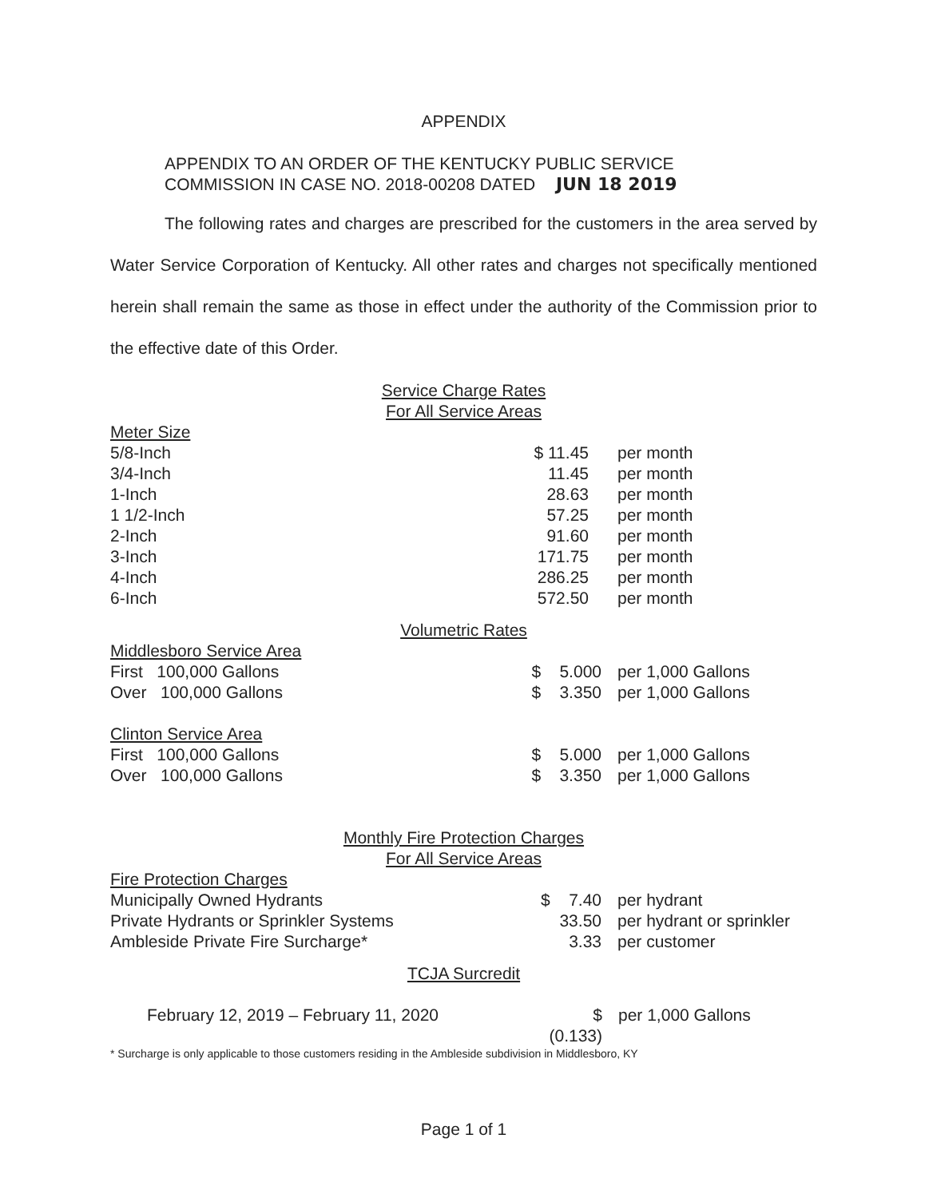APPENDIX
APPENDIX TO AN ORDER OF THE KENTUCKY PUBLIC SERVICE
COMMISSION IN CASE NO. 2018-00208 DATED JUN 18 2019
The following rates and charges are prescribed for the customers in the area served by Water Service Corporation of Kentucky. All other rates and charges not specifically mentioned herein shall remain the same as those in effect under the authority of the Commission prior to the effective date of this Order.
Service Charge Rates
For All Service Areas
| Meter Size | | |
| 5/8-Inch | $ 11.45 | per month |
| 3/4-Inch | 11.45 | per month |
| 1-Inch | 28.63 | per month |
| 1 1/2-Inch | 57.25 | per month |
| 2-Inch | 91.60 | per month |
| 3-Inch | 171.75 | per month |
| 4-Inch | 286.25 | per month |
| 6-Inch | 572.50 | per month |
Volumetric Rates
| Middlesboro Service Area | | |
| First 100,000 Gallons | $ 5.000 | per 1,000 Gallons |
| Over 100,000 Gallons | $ 3.350 | per 1,000 Gallons |
| Clinton Service Area | | |
| First 100,000 Gallons | $ 5.000 | per 1,000 Gallons |
| Over 100,000 Gallons | $ 3.350 | per 1,000 Gallons |
Monthly Fire Protection Charges
For All Service Areas
| Fire Protection Charges | | |
| Municipally Owned Hydrants | $ 7.40 | per hydrant |
| Private Hydrants or Sprinkler Systems | 33.50 | per hydrant or sprinkler |
| Ambleside Private Fire Surcharge* | 3.33 | per customer |
TCJA Surcredit
| February 12, 2019 – February 11, 2020 | $ (0.133) | per 1,000 Gallons |
* Surcharge is only applicable to those customers residing in the Ambleside subdivision in Middlesboro, KY
Page 1 of 1